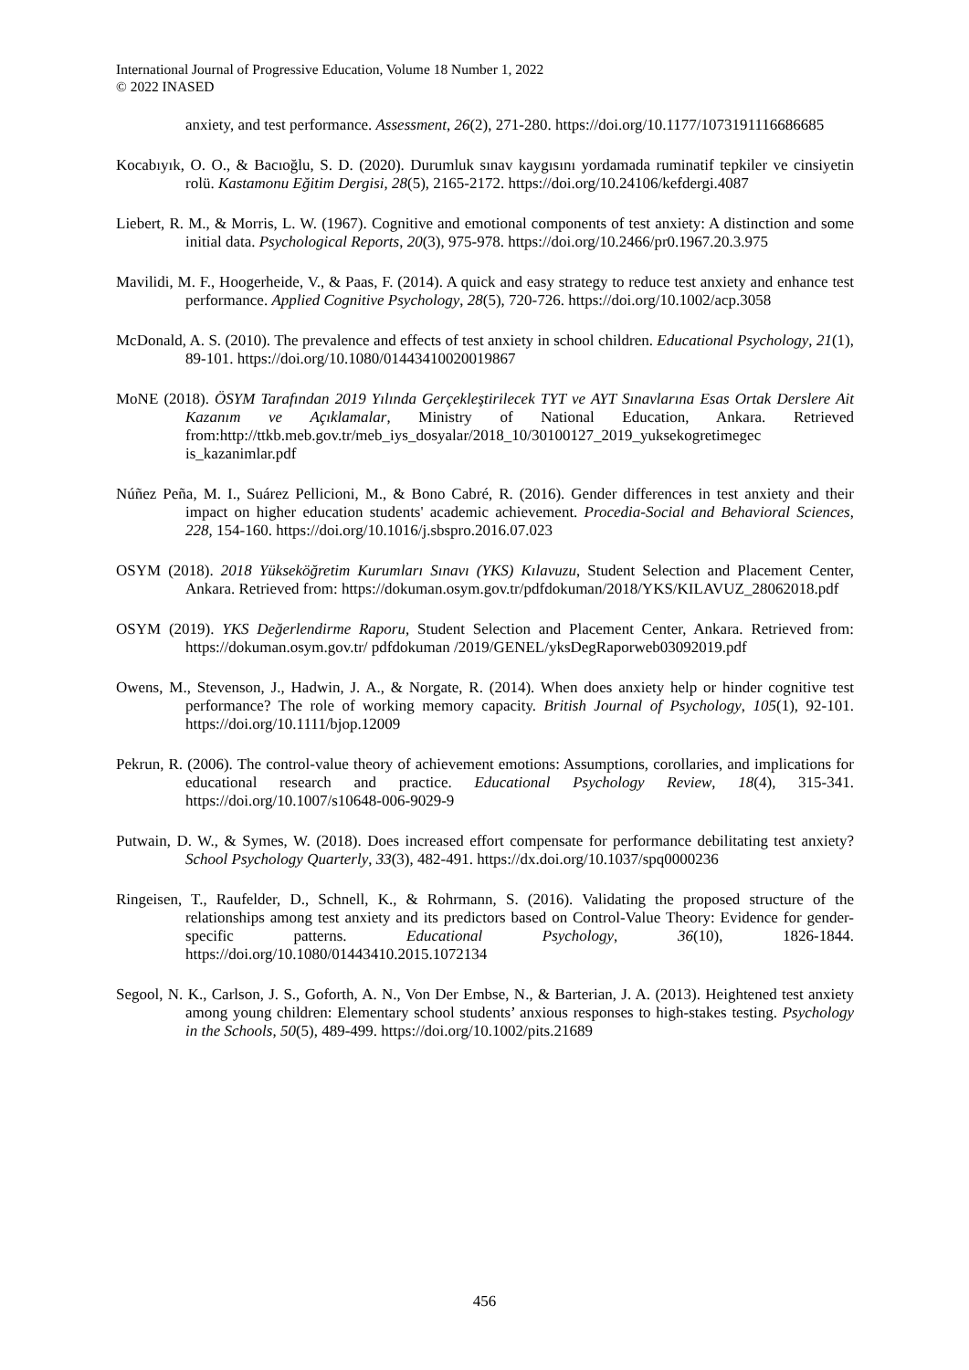International Journal of Progressive Education, Volume 18 Number 1, 2022
© 2022 INASED
anxiety, and test performance. Assessment, 26(2), 271-280. https://doi.org/10.1177/1073191116686685
Kocabıyık, O. O., & Bacıoğlu, S. D. (2020). Durumluk sınav kaygısını yordamada ruminatif tepkiler ve cinsiyetin rolü. Kastamonu Eğitim Dergisi, 28(5), 2165-2172. https://doi.org/10.24106/kefdergi.4087
Liebert, R. M., & Morris, L. W. (1967). Cognitive and emotional components of test anxiety: A distinction and some initial data. Psychological Reports, 20(3), 975-978. https://doi.org/10.2466/pr0.1967.20.3.975
Mavilidi, M. F., Hoogerheide, V., & Paas, F. (2014). A quick and easy strategy to reduce test anxiety and enhance test performance. Applied Cognitive Psychology, 28(5), 720-726. https://doi.org/10.1002/acp.3058
McDonald, A. S. (2010). The prevalence and effects of test anxiety in school children. Educational Psychology, 21(1), 89-101. https://doi.org/10.1080/01443410020019867
MoNE (2018). ÖSYM Tarafından 2019 Yılında Gerçekleştirilecek TYT ve AYT Sınavlarına Esas Ortak Derslere Ait Kazanım ve Açıklamalar, Ministry of National Education, Ankara. Retrieved from:http://ttkb.meb.gov.tr/meb_iys_dosyalar/2018_10/30100127_2019_yuksekogretimegec is_kazanimlar.pdf
Núñez Peña, M. I., Suárez Pellicioni, M., & Bono Cabré, R. (2016). Gender differences in test anxiety and their impact on higher education students' academic achievement. Procedia-Social and Behavioral Sciences, 228, 154-160. https://doi.org/10.1016/j.sbspro.2016.07.023
OSYM (2018). 2018 Yükseköğretim Kurumları Sınavı (YKS) Kılavuzu, Student Selection and Placement Center, Ankara. Retrieved from: https://dokuman.osym.gov.tr/pdfdokuman/2018/YKS/KILAVUZ_28062018.pdf
OSYM (2019). YKS Değerlendirme Raporu, Student Selection and Placement Center, Ankara. Retrieved from: https://dokuman.osym.gov.tr/ pdfdokuman /2019/GENEL/yksDegRaporweb03092019.pdf
Owens, M., Stevenson, J., Hadwin, J. A., & Norgate, R. (2014). When does anxiety help or hinder cognitive test performance? The role of working memory capacity. British Journal of Psychology, 105(1), 92-101. https://doi.org/10.1111/bjop.12009
Pekrun, R. (2006). The control-value theory of achievement emotions: Assumptions, corollaries, and implications for educational research and practice. Educational Psychology Review, 18(4), 315-341. https://doi.org/10.1007/s10648-006-9029-9
Putwain, D. W., & Symes, W. (2018). Does increased effort compensate for performance debilitating test anxiety? School Psychology Quarterly, 33(3), 482-491. https://dx.doi.org/10.1037/spq0000236
Ringeisen, T., Raufelder, D., Schnell, K., & Rohrmann, S. (2016). Validating the proposed structure of the relationships among test anxiety and its predictors based on Control-Value Theory: Evidence for gender-specific patterns. Educational Psychology, 36(10), 1826-1844. https://doi.org/10.1080/01443410.2015.1072134
Segool, N. K., Carlson, J. S., Goforth, A. N., Von Der Embse, N., & Barterian, J. A. (2013). Heightened test anxiety among young children: Elementary school students’ anxious responses to high-stakes testing. Psychology in the Schools, 50(5), 489-499. https://doi.org/10.1002/pits.21689
456